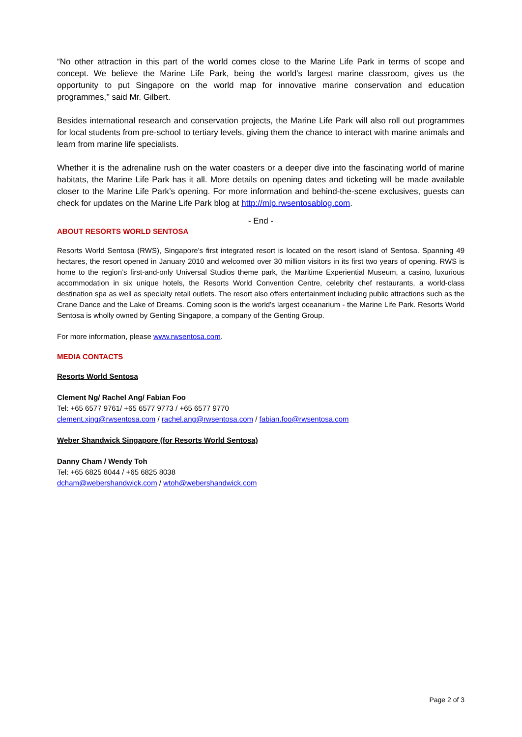“No other attraction in this part of the world comes close to the Marine Life Park in terms of scope and concept. We believe the Marine Life Park, being the world's largest marine classroom, gives us the opportunity to put Singapore on the world map for innovative marine conservation and education programmes,’’ said Mr. Gilbert.
Besides international research and conservation projects, the Marine Life Park will also roll out programmes for local students from pre-school to tertiary levels, giving them the chance to interact with marine animals and learn from marine life specialists.
Whether it is the adrenaline rush on the water coasters or a deeper dive into the fascinating world of marine habitats, the Marine Life Park has it all. More details on opening dates and ticketing will be made available closer to the Marine Life Park’s opening. For more information and behind-the-scene exclusives, guests can check for updates on the Marine Life Park blog at http://mlp.rwsentosablog.com.
- End -
ABOUT RESORTS WORLD SENTOSA
Resorts World Sentosa (RWS), Singapore’s first integrated resort is located on the resort island of Sentosa. Spanning 49 hectares, the resort opened in January 2010 and welcomed over 30 million visitors in its first two years of opening. RWS is home to the region’s first-and-only Universal Studios theme park, the Maritime Experiential Museum, a casino, luxurious accommodation in six unique hotels, the Resorts World Convention Centre, celebrity chef restaurants, a world-class destination spa as well as specialty retail outlets. The resort also offers entertainment including public attractions such as the Crane Dance and the Lake of Dreams. Coming soon is the world’s largest oceanarium - the Marine Life Park. Resorts World Sentosa is wholly owned by Genting Singapore, a company of the Genting Group.
For more information, please www.rwsentosa.com.
MEDIA CONTACTS
Resorts World Sentosa
Clement Ng/ Rachel Ang/ Fabian Foo
Tel: +65 6577 9761/ +65 6577 9773 / +65 6577 9770
clement.xjng@rwsentosa.com / rachel.ang@rwsentosa.com / fabian.foo@rwsentosa.com
Weber Shandwick Singapore (for Resorts World Sentosa)
Danny Cham / Wendy Toh
Tel: +65 6825 8044 / +65 6825 8038
dcham@webershandwick.com / wtoh@webershandwick.com
Page 2 of 3